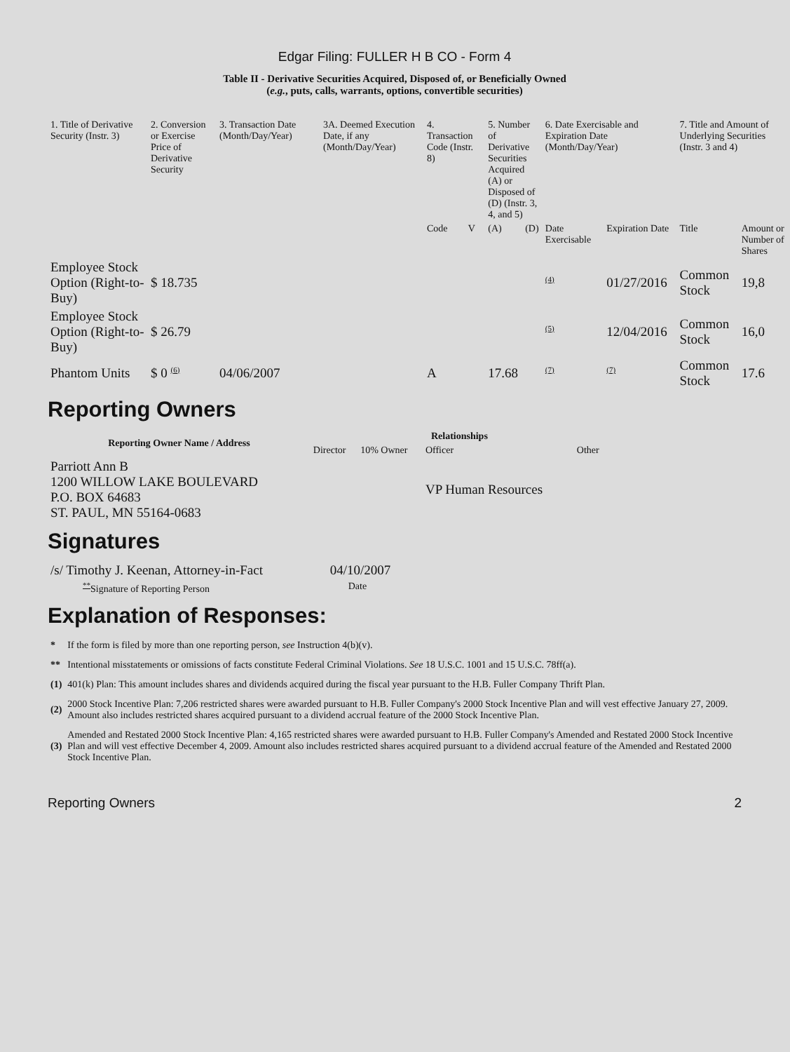Edgar Filing: FULLER H B CO - Form 4
Table II - Derivative Securities Acquired, Disposed of, or Beneficially Owned
(e.g., puts, calls, warrants, options, convertible securities)
| 1. Title of Derivative Security (Instr. 3) | 2. Conversion or Exercise Price of Derivative Security | 3. Transaction Date (Month/Day/Year) | 3A. Deemed Execution Date, if any (Month/Day/Year) | 4. Transaction Code (Instr. 8) | | 5. Number of Derivative Securities Acquired (A) or Disposed of (D) (Instr. 3, 4, and 5) | | 6. Date Exercisable and Expiration Date (Month/Day/Year) | | 7. Title and Amount of Underlying Securities (Instr. 3 and 4) | |
| | | | | Code | V | (A) | (D) | Date Exercisable | Expiration Date | Title | Amount or Number of Shares |
| Employee Stock Option (Right-to-Buy) | $ 18.735 | | | | | | | <sup>(4)</sup> | 01/27/2016 | Common Stock | 19,8 |
| Employee Stock Option (Right-to-Buy) | $ 26.79 | | | | | | | <sup>(5)</sup> | 12/04/2016 | Common Stock | 16,0 |
| Phantom Units | $ 0 <sup>(6)</sup> | 04/06/2007 | | A | | 17.68 | | <sup>(7)</sup> | <sup>(7)</sup> | Common Stock | 17.6 |
Reporting Owners
| Reporting Owner Name / Address | Relationships | | | |
| --- | --- | --- | --- | --- |
| | Director | 10% Owner | Officer | Other |
| Parriott Ann B 1200 WILLOW LAKE BOULEVARD P.O. BOX 64683 ST. PAUL, MN 55164-0683 | | | VP Human Resources | |
Signatures
| /s/ Timothy J. Keenan, Attorney-in-Fact | 04/10/2007 |
| <sup>**</sup> Signature of Reporting Person | Date |
Explanation of Responses:
| * | If the form is filed by more than one reporting person, see Instruction 4(b)(v). |
| ** | Intentional misstatements or omissions of facts constitute Federal Criminal Violations. See 18 U.S.C. 1001 and 15 U.S.C. 78ff(a). |
| (1) | 401(k) Plan: This amount includes shares and dividends acquired during the fiscal year pursuant to the H.B. Fuller Company Thrift Plan. |
| (2) | 2000 Stock Incentive Plan: 7,206 restricted shares were awarded pursuant to H.B. Fuller Company's 2000 Stock Incentive Plan and will vest effective January 27, 2009. Amount also includes restricted shares acquired pursuant to a dividend accrual feature of the 2000 Stock Incentive Plan. |
| (3) | Amended and Restated 2000 Stock Incentive Plan: 4,165 restricted shares were awarded pursuant to H.B. Fuller Company's Amended and Restated 2000 Stock Incentive Plan and will vest effective December 4, 2009. Amount also includes restricted shares acquired pursuant to a dividend accrual feature of the Amended and Restated 2000 Stock Incentive Plan. |
Reporting Owners 2